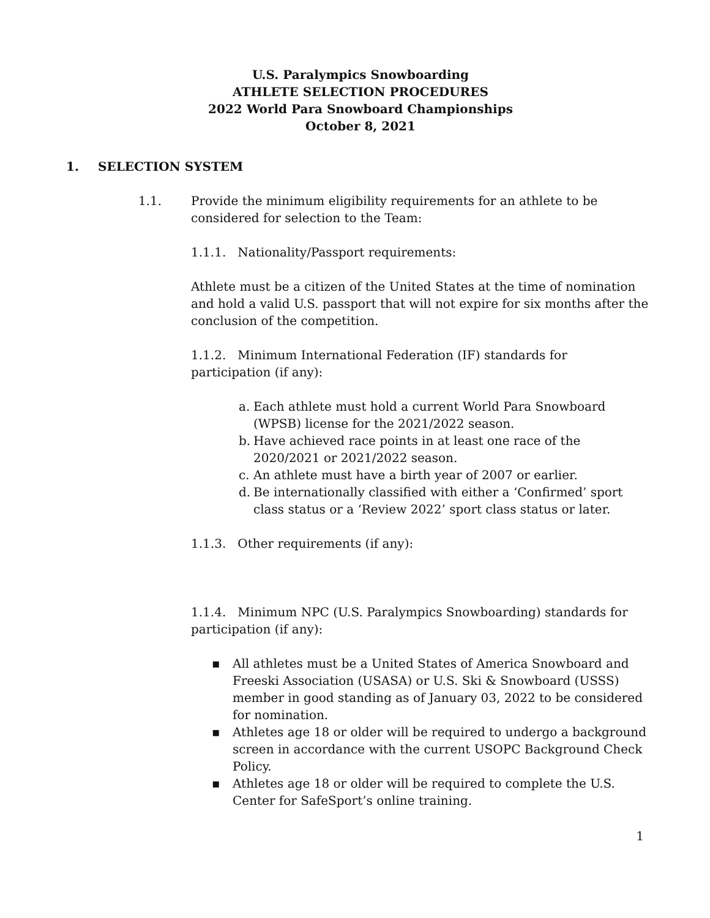U.S. Paralympics Snowboarding
ATHLETE SELECTION PROCEDURES
2022 World Para Snowboard Championships
October 8, 2021
1. SELECTION SYSTEM
1.1. Provide the minimum eligibility requirements for an athlete to be
considered for selection to the Team:
1.1.1. Nationality/Passport requirements:
Athlete must be a citizen of the United States at the time of nomination and hold a valid U.S. passport that will not expire for six months after the conclusion of the competition.
1.1.2. Minimum International Federation (IF) standards for participation (if any):
a. Each athlete must hold a current World Para Snowboard (WPSB) license for the 2021/2022 season.
b. Have achieved race points in at least one race of the 2020/2021 or 2021/2022 season.
c. An athlete must have a birth year of 2007 or earlier.
d. Be internationally classified with either a ‘Confirmed’ sport class status or a ‘Review 2022’ sport class status or later.
1.1.3. Other requirements (if any):
1.1.4. Minimum NPC (U.S. Paralympics Snowboarding) standards for participation (if any):
▪ All athletes must be a United States of America Snowboard and Freeski Association (USASA) or U.S. Ski & Snowboard (USSS) member in good standing as of January 03, 2022 to be considered for nomination.
▪ Athletes age 18 or older will be required to undergo a background screen in accordance with the current USOPC Background Check Policy.
▪ Athletes age 18 or older will be required to complete the U.S. Center for SafeSport’s online training.
1